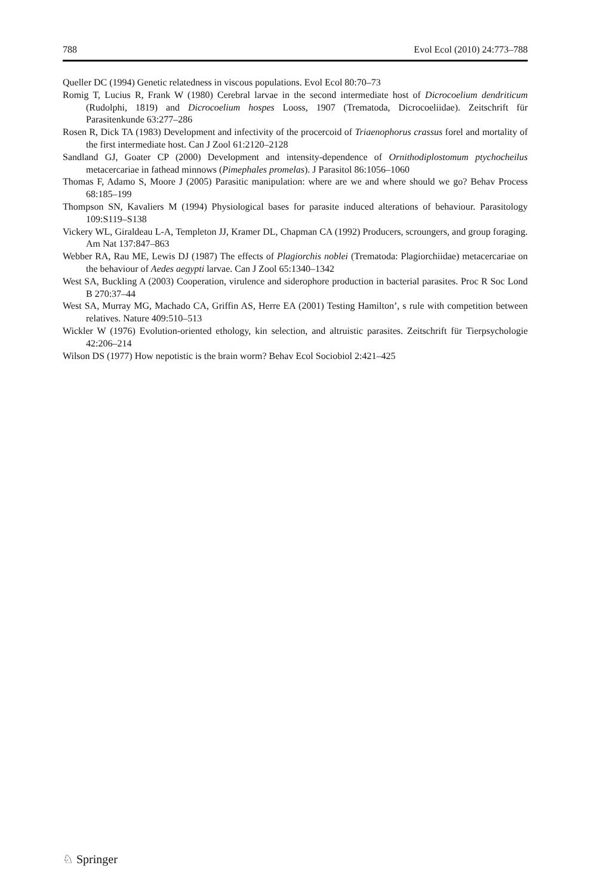788 Evol Ecol (2010) 24:773–788
Queller DC (1994) Genetic relatedness in viscous populations. Evol Ecol 80:70–73
Romig T, Lucius R, Frank W (1980) Cerebral larvae in the second intermediate host of Dicrocoelium dendriticum (Rudolphi, 1819) and Dicrocoelium hospes Looss, 1907 (Trematoda, Dicrocoeliidae). Zeitschrift für Parasitenkunde 63:277–286
Rosen R, Dick TA (1983) Development and infectivity of the procercoid of Triaenophorus crassus forel and mortality of the first intermediate host. Can J Zool 61:2120–2128
Sandland GJ, Goater CP (2000) Development and intensity-dependence of Ornithodiplostomum ptychocheilus metacercariae in fathead minnows (Pimephales promelas). J Parasitol 86:1056–1060
Thomas F, Adamo S, Moore J (2005) Parasitic manipulation: where are we and where should we go? Behav Process 68:185–199
Thompson SN, Kavaliers M (1994) Physiological bases for parasite induced alterations of behaviour. Parasitology 109:S119–S138
Vickery WL, Giraldeau L-A, Templeton JJ, Kramer DL, Chapman CA (1992) Producers, scroungers, and group foraging. Am Nat 137:847–863
Webber RA, Rau ME, Lewis DJ (1987) The effects of Plagiorchis noblei (Trematoda: Plagiorchiidae) metacercariae on the behaviour of Aedes aegypti larvae. Can J Zool 65:1340–1342
West SA, Buckling A (2003) Cooperation, virulence and siderophore production in bacterial parasites. Proc R Soc Lond B 270:37–44
West SA, Murray MG, Machado CA, Griffin AS, Herre EA (2001) Testing Hamilton’, s rule with competition between relatives. Nature 409:510–513
Wickler W (1976) Evolution-oriented ethology, kin selection, and altruistic parasites. Zeitschrift für Tierpsychologie 42:206–214
Wilson DS (1977) How nepotistic is the brain worm? Behav Ecol Sociobiol 2:421–425
♘ Springer